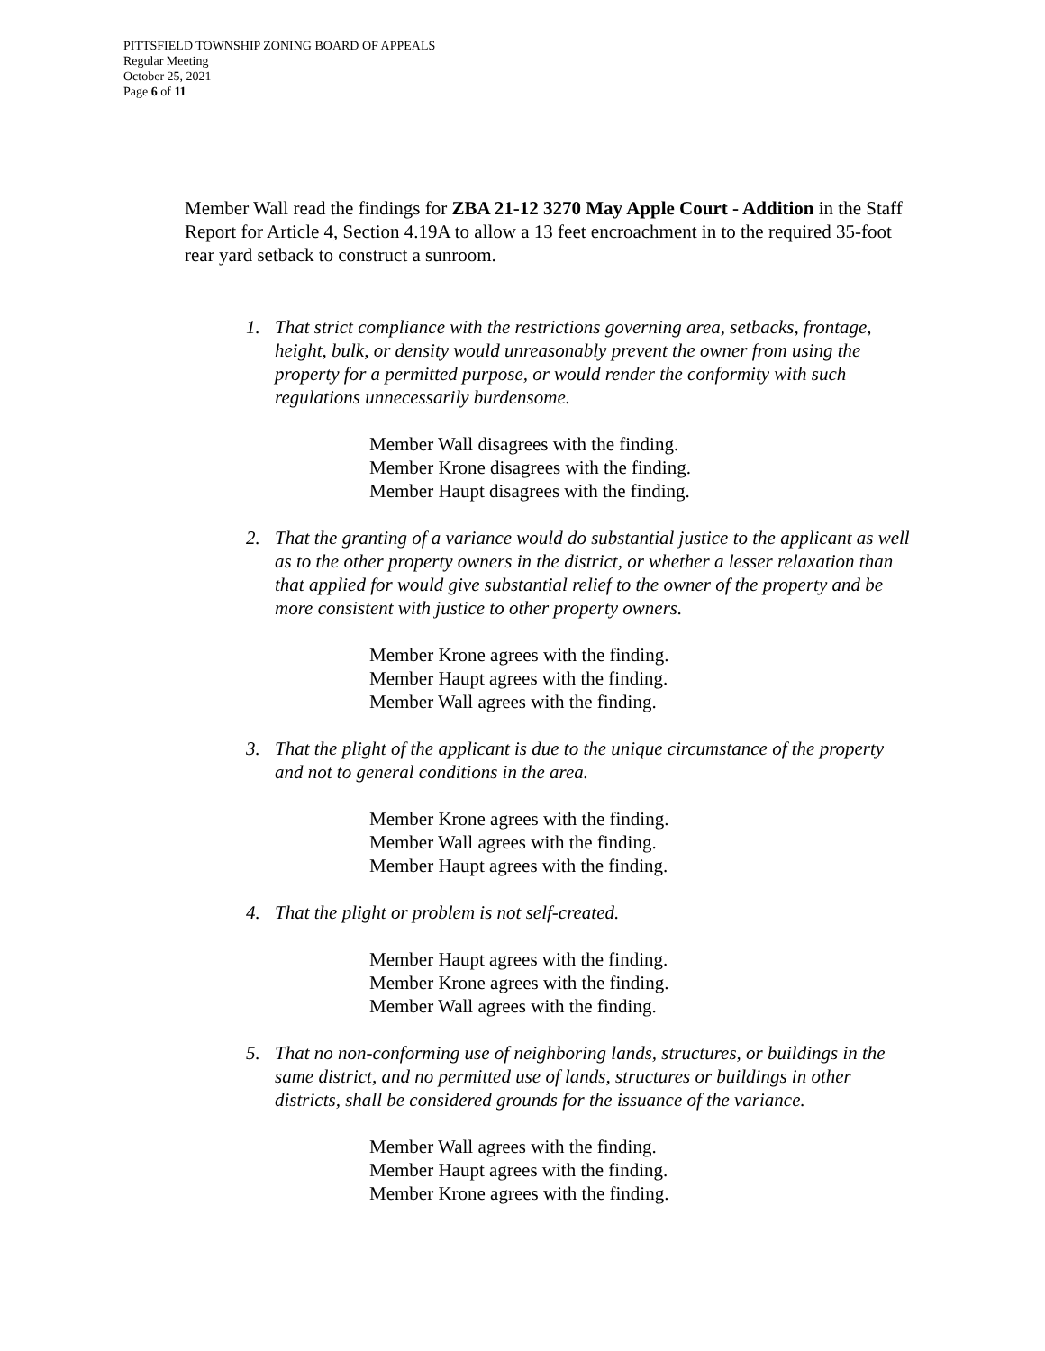PITTSFIELD TOWNSHIP ZONING BOARD OF APPEALS
Regular Meeting
October 25, 2021
Page 6 of 11
Member Wall read the findings for ZBA 21-12 3270 May Apple Court - Addition in the Staff Report for Article 4, Section 4.19A to allow a 13 feet encroachment in to the required 35-foot rear yard setback to construct a sunroom.
1. That strict compliance with the restrictions governing area, setbacks, frontage, height, bulk, or density would unreasonably prevent the owner from using the property for a permitted purpose, or would render the conformity with such regulations unnecessarily burdensome.
Member Wall disagrees with the finding.
Member Krone disagrees with the finding.
Member Haupt disagrees with the finding.
2. That the granting of a variance would do substantial justice to the applicant as well as to the other property owners in the district, or whether a lesser relaxation than that applied for would give substantial relief to the owner of the property and be more consistent with justice to other property owners.
Member Krone agrees with the finding.
Member Haupt agrees with the finding.
Member Wall agrees with the finding.
3. That the plight of the applicant is due to the unique circumstance of the property and not to general conditions in the area.
Member Krone agrees with the finding.
Member Wall agrees with the finding.
Member Haupt agrees with the finding.
4. That the plight or problem is not self-created.
Member Haupt agrees with the finding.
Member Krone agrees with the finding.
Member Wall agrees with the finding.
5. That no non-conforming use of neighboring lands, structures, or buildings in the same district, and no permitted use of lands, structures or buildings in other districts, shall be considered grounds for the issuance of the variance.
Member Wall agrees with the finding.
Member Haupt agrees with the finding.
Member Krone agrees with the finding.